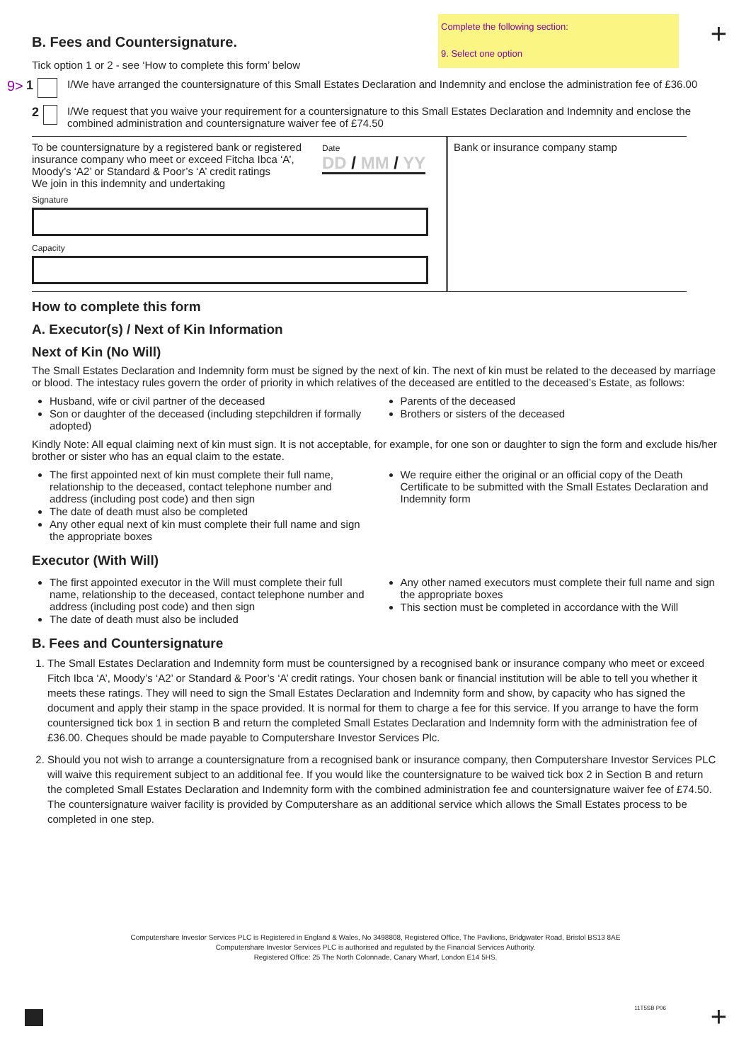Complete the following section:
9. Select one option
+
B. Fees and Countersignature.
Tick option 1 or 2 - see ‘How to complete this form’ below
9> 1 I/We have arranged the countersignature of this Small Estates Declaration and Indemnity and enclose the administration fee of £36.00
2 I/We request that you waive your requirement for a countersignature to this Small Estates Declaration and Indemnity and enclose the combined administration and countersignature waiver fee of £74.50
To be countersignature by a registered bank or registered insurance company who meet or exceed Fitcha Ibca ‘A’, Moody’s ‘A2’ or Standard & Poor’s ‘A’ credit ratings
We join in this indemnity and undertaking
Date
DD / MM / YY
Signature
Capacity
Bank or insurance company stamp
How to complete this form
A. Executor(s) / Next of Kin Information
Next of Kin (No Will)
The Small Estates Declaration and Indemnity form must be signed by the next of kin. The next of kin must be related to the deceased by marriage or blood. The intestacy rules govern the order of priority in which relatives of the deceased are entitled to the deceased’s Estate, as follows:
Husband, wife or civil partner of the deceased
Son or daughter of the deceased (including stepchildren if formally adopted)
Parents of the deceased
Brothers or sisters of the deceased
Kindly Note: All equal claiming next of kin must sign. It is not acceptable, for example, for one son or daughter to sign the form and exclude his/her brother or sister who has an equal claim to the estate.
The first appointed next of kin must complete their full name, relationship to the deceased, contact telephone number and address (including post code) and then sign
The date of death must also be completed
Any other equal next of kin must complete their full name and sign the appropriate boxes
We require either the original or an official copy of the Death Certificate to be submitted with the Small Estates Declaration and Indemnity form
Executor (With Will)
The first appointed executor in the Will must complete their full name, relationship to the deceased, contact telephone number and address (including post code) and then sign
The date of death must also be included
Any other named executors must complete their full name and sign the appropriate boxes
This section must be completed in accordance with the Will
B. Fees and Countersignature
1. The Small Estates Declaration and Indemnity form must be countersigned by a recognised bank or insurance company who meet or exceed Fitch Ibca ‘A’, Moody’s ‘A2’ or Standard & Poor’s ‘A’ credit ratings. Your chosen bank or financial institution will be able to tell you whether it meets these ratings. They will need to sign the Small Estates Declaration and Indemnity form and show, by capacity who has signed the document and apply their stamp in the space provided. It is normal for them to charge a fee for this service. If you arrange to have the form countersigned tick box 1 in section B and return the completed Small Estates Declaration and Indemnity form with the administration fee of £36.00. Cheques should be made payable to Computershare Investor Services Plc.
2. Should you not wish to arrange a countersignature from a recognised bank or insurance company, then Computershare Investor Services PLC will waive this requirement subject to an additional fee. If you would like the countersignature to be waived tick box 2 in Section B and return the completed Small Estates Declaration and Indemnity form with the combined administration fee and countersignature waiver fee of £74.50. The countersignature waiver facility is provided by Computershare as an additional service which allows the Small Estates process to be completed in one step.
Computershare Investor Services PLC is Registered in England & Wales, No 3498808, Registered Office, The Pavilions, Bridgwater Road, Bristol BS13 8AE
Computershare Investor Services PLC is authorised and regulated by the Financial Services Authority.
Registered Office: 25 The North Colonnade, Canary Wharf, London E14 5HS.
11T5SB P06
+